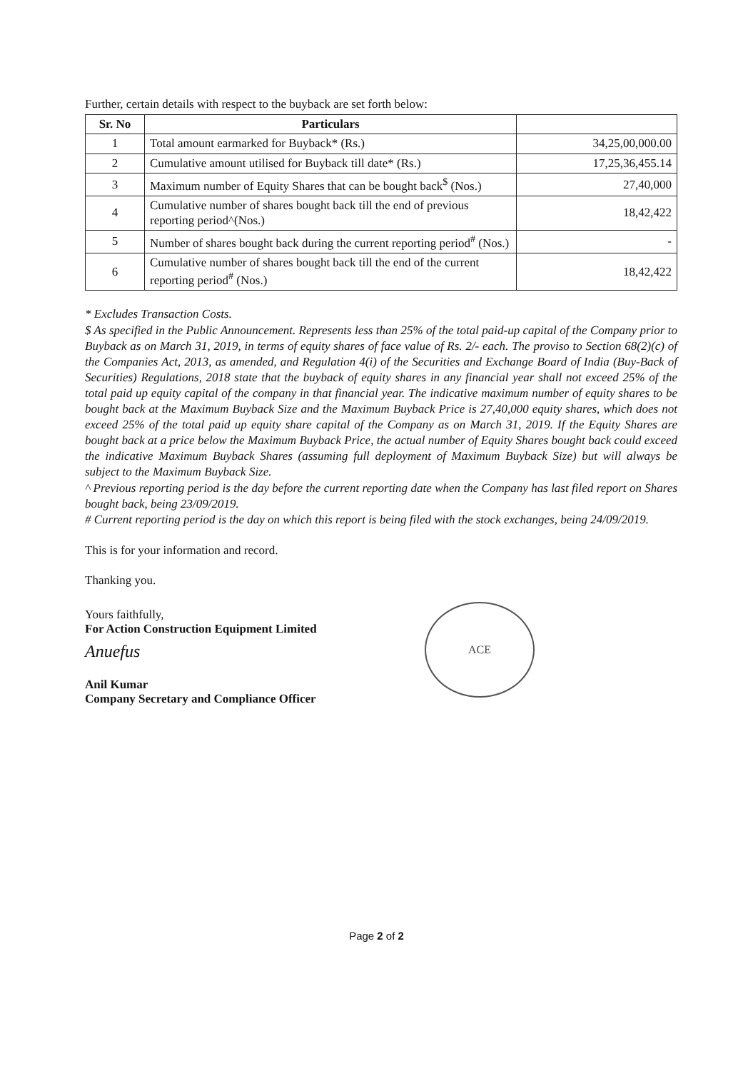Further, certain details with respect to the buyback are set forth below:
| Sr. No | Particulars | |
| --- | --- | --- |
| 1 | Total amount earmarked for Buyback* (Rs.) | 34,25,00,000.00 |
| 2 | Cumulative amount utilised for Buyback till date* (Rs.) | 17,25,36,455.14 |
| 3 | Maximum number of Equity Shares that can be bought back<sup>$</sup> (Nos.) | 27,40,000 |
| 4 | Cumulative number of shares bought back till the end of previous reporting period^(Nos.) | 18,42,422 |
| 5 | Number of shares bought back during the current reporting period<sup>#</sup> (Nos.) | - |
| 6 | Cumulative number of shares bought back till the end of the current reporting period<sup>#</sup> (Nos.) | 18,42,422 |
* Excludes Transaction Costs.
$ As specified in the Public Announcement. Represents less than 25% of the total paid-up capital of the Company prior to Buyback as on March 31, 2019, in terms of equity shares of face value of Rs. 2/- each. The proviso to Section 68(2)(c) of the Companies Act, 2013, as amended, and Regulation 4(i) of the Securities and Exchange Board of India (Buy-Back of Securities) Regulations, 2018 state that the buyback of equity shares in any financial year shall not exceed 25% of the total paid up equity capital of the company in that financial year. The indicative maximum number of equity shares to be bought back at the Maximum Buyback Size and the Maximum Buyback Price is 27,40,000 equity shares, which does not exceed 25% of the total paid up equity share capital of the Company as on March 31, 2019. If the Equity Shares are bought back at a price below the Maximum Buyback Price, the actual number of Equity Shares bought back could exceed the indicative Maximum Buyback Shares (assuming full deployment of Maximum Buyback Size) but will always be subject to the Maximum Buyback Size.
^ Previous reporting period is the day before the current reporting date when the Company has last filed report on Shares bought back, being 23/09/2019.
# Current reporting period is the day on which this report is being filed with the stock exchanges, being 24/09/2019.
This is for your information and record.
Thanking you.
Yours faithfully,
For Action Construction Equipment Limited
Anuefus
Anil Kumar
Company Secretary and Compliance Officer
ACE
Page 2 of 2